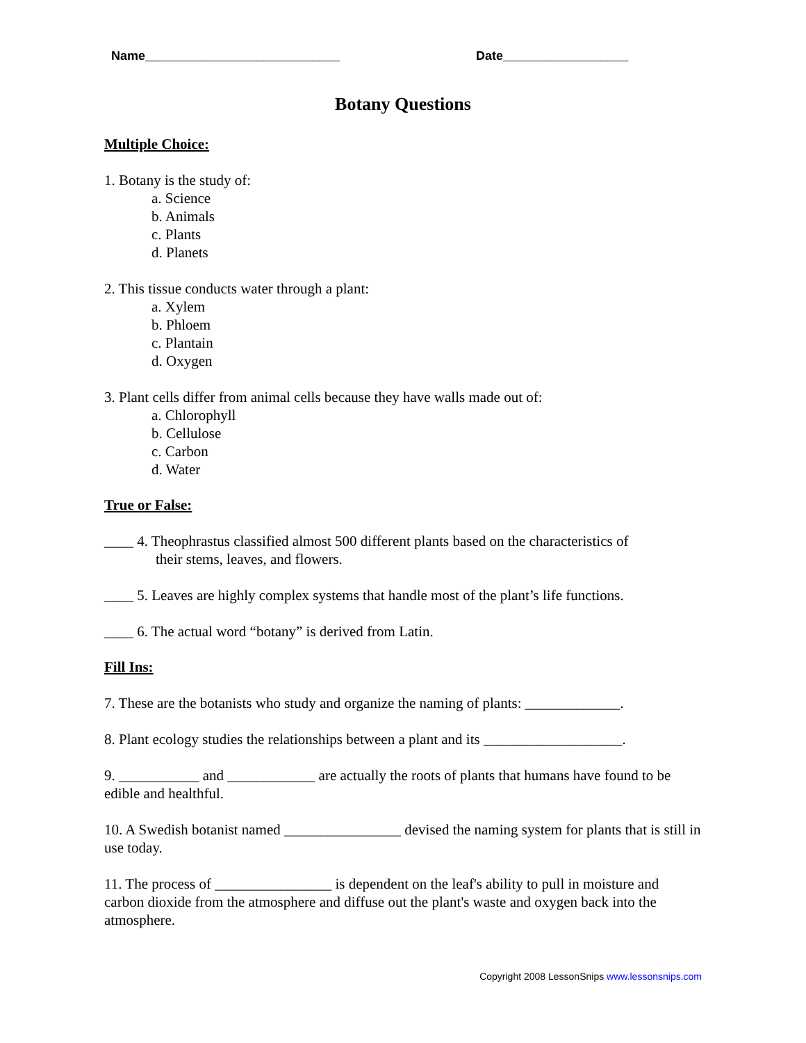Name____________________________ Date__________________
Botany Questions
Multiple Choice:
1. Botany is the study of:
a. Science
b. Animals
c. Plants
d. Planets
2. This tissue conducts water through a plant:
a. Xylem
b. Phloem
c. Plantain
d. Oxygen
3. Plant cells differ from animal cells because they have walls made out of:
a. Chlorophyll
b. Cellulose
c. Carbon
d. Water
True or False:
____ 4. Theophrastus classified almost 500 different plants based on the characteristics of
their stems, leaves, and flowers.
____ 5. Leaves are highly complex systems that handle most of the plant’s life functions.
____ 6. The actual word “botany” is derived from Latin.
Fill Ins:
7. These are the botanists who study and organize the naming of plants: _____________.
8. Plant ecology studies the relationships between a plant and its ___________________.
9. ___________ and ____________ are actually the roots of plants that humans have found to be edible and healthful.
10. A Swedish botanist named ________________ devised the naming system for plants that is still in use today.
11. The process of ________________ is dependent on the leaf's ability to pull in moisture and carbon dioxide from the atmosphere and diffuse out the plant's waste and oxygen back into the atmosphere.
Copyright 2008 LessonSnips www.lessonsnips.com